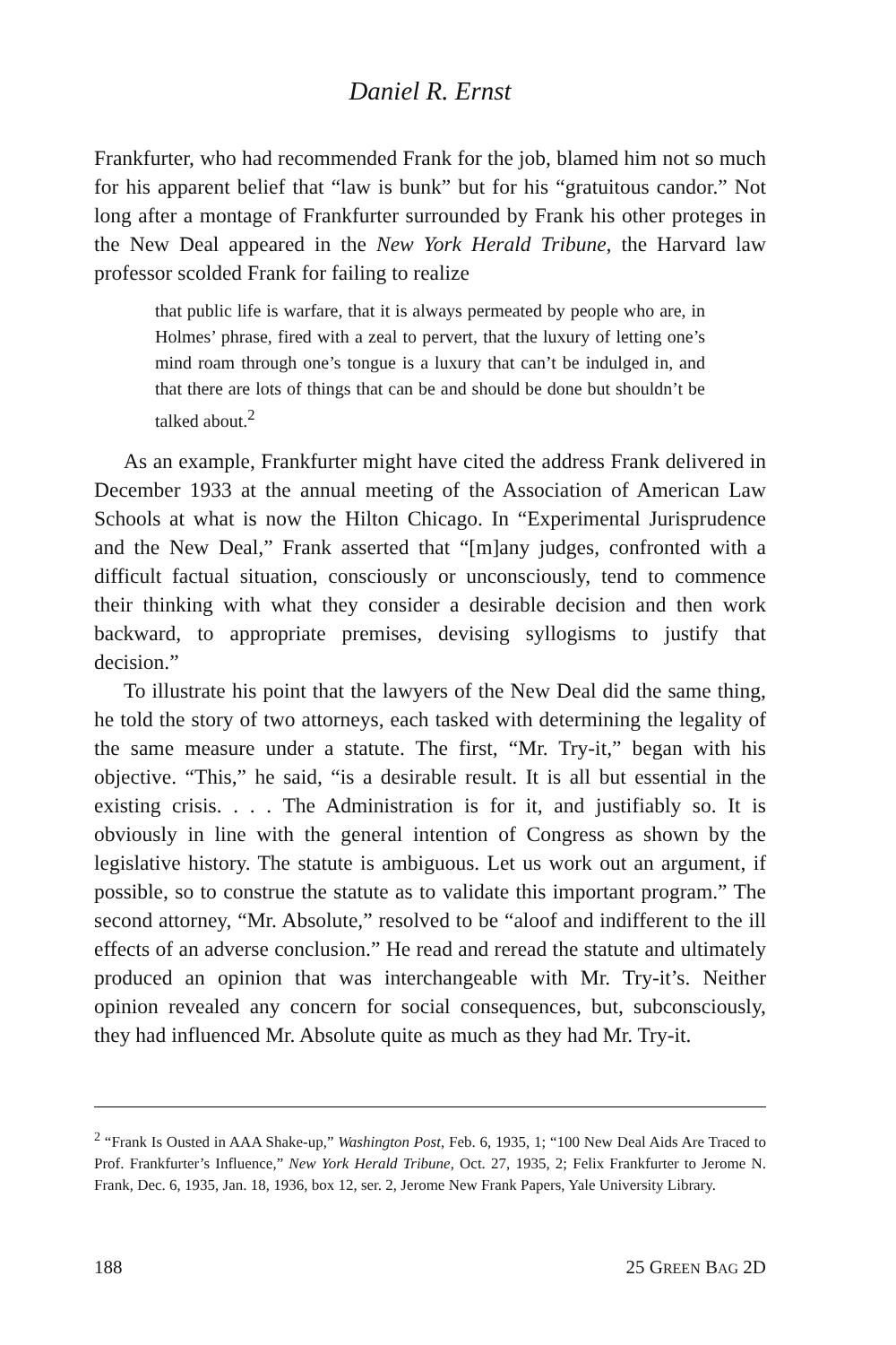Daniel R. Ernst
Frankfurter, who had recommended Frank for the job, blamed him not so much for his apparent belief that “law is bunk” but for his “gratuitous candor.” Not long after a montage of Frankfurter surrounded by Frank his other proteges in the New Deal appeared in the New York Herald Tribune, the Harvard law professor scolded Frank for failing to realize
that public life is warfare, that it is always permeated by people who are, in Holmes’ phrase, fired with a zeal to pervert, that the luxury of letting one’s mind roam through one’s tongue is a luxury that can’t be indulged in, and that there are lots of things that can be and should be done but shouldn’t be talked about.<sup>2</sup>
As an example, Frankfurter might have cited the address Frank delivered in December 1933 at the annual meeting of the Association of American Law Schools at what is now the Hilton Chicago. In “Experimental Jurisprudence and the New Deal,” Frank asserted that “[m]any judges, confronted with a difficult factual situation, consciously or unconsciously, tend to commence their thinking with what they consider a desirable decision and then work backward, to appropriate premises, devising syllogisms to justify that decision.”
To illustrate his point that the lawyers of the New Deal did the same thing, he told the story of two attorneys, each tasked with determining the legality of the same measure under a statute. The first, “Mr. Try-it,” began with his objective. “This,” he said, “is a desirable result. It is all but essential in the existing crisis. . . . The Administration is for it, and justifiably so. It is obviously in line with the general intention of Congress as shown by the legislative history. The statute is ambiguous. Let us work out an argument, if possible, so to construe the statute as to validate this important program.” The second attorney, “Mr. Absolute,” resolved to be “aloof and indifferent to the ill effects of an adverse conclusion.” He read and reread the statute and ultimately produced an opinion that was interchangeable with Mr. Try-it’s. Neither opinion revealed any concern for social consequences, but, subconsciously, they had influenced Mr. Absolute quite as much as they had Mr. Try-it.
<sup>2</sup> “Frank Is Ousted in AAA Shake-up,” Washington Post, Feb. 6, 1935, 1; “100 New Deal Aids Are Traced to Prof. Frankfurter’s Influence,” New York Herald Tribune, Oct. 27, 1935, 2; Felix Frankfurter to Jerome N. Frank, Dec. 6, 1935, Jan. 18, 1936, box 12, ser. 2, Jerome New Frank Papers, Yale University Library.
188 25 GREEN BAG 2D